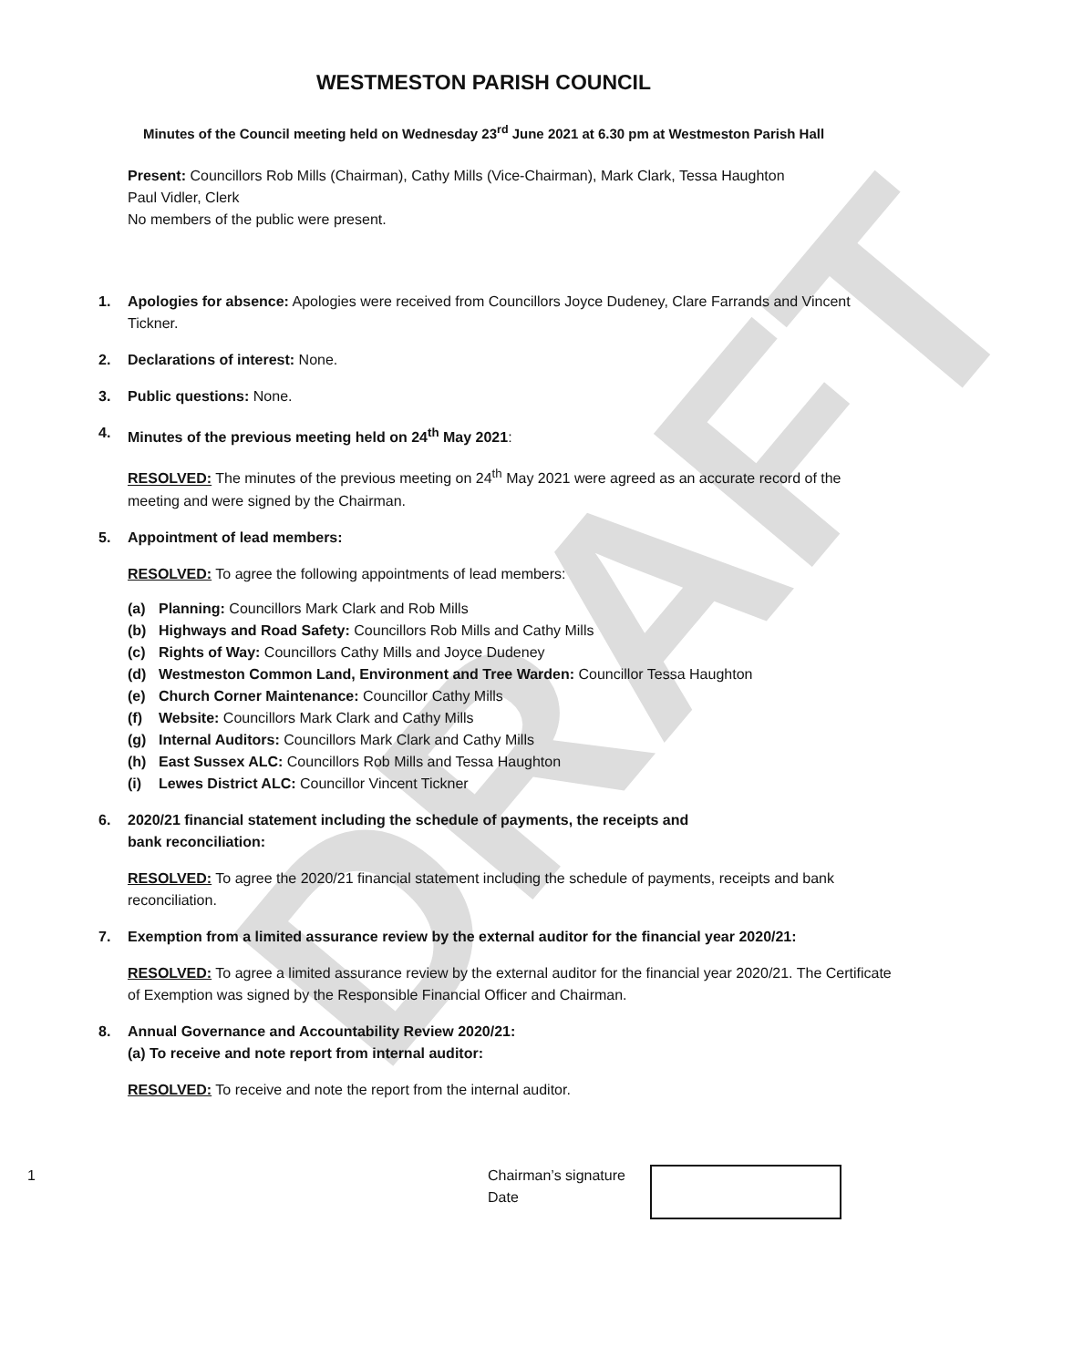DRAFT
WESTMESTON PARISH COUNCIL
Minutes of the Council meeting held on Wednesday 23<sup>rd</sup> June 2021 at 6.30 pm at Westmeston Parish Hall
Present: Councillors Rob Mills (Chairman), Cathy Mills (Vice-Chairman), Mark Clark, Tessa Haughton
Paul Vidler, Clerk
No members of the public were present.
1. Apologies for absence: Apologies were received from Councillors Joyce Dudeney, Clare Farrands and Vincent Tickner.
2. Declarations of interest: None.
3. Public questions: None.
4. Minutes of the previous meeting held on 24<sup>th</sup> May 2021:
RESOLVED: The minutes of the previous meeting on 24<sup>th</sup> May 2021 were agreed as an accurate record of the meeting and were signed by the Chairman.
5. Appointment of lead members:
RESOLVED: To agree the following appointments of lead members:
(a) Planning: Councillors Mark Clark and Rob Mills
(b) Highways and Road Safety: Councillors Rob Mills and Cathy Mills
(c) Rights of Way: Councillors Cathy Mills and Joyce Dudeney
(d) Westmeston Common Land, Environment and Tree Warden: Councillor Tessa Haughton
(e) Church Corner Maintenance: Councillor Cathy Mills
(f) Website: Councillors Mark Clark and Cathy Mills
(g) Internal Auditors: Councillors Mark Clark and Cathy Mills
(h) East Sussex ALC: Councillors Rob Mills and Tessa Haughton
(i) Lewes District ALC: Councillor Vincent Tickner
6. 2020/21 financial statement including the schedule of payments, the receipts and
bank reconciliation:
RESOLVED: To agree the 2020/21 financial statement including the schedule of payments, receipts and bank reconciliation.
7. Exemption from a limited assurance review by the external auditor for the financial year 2020/21:
RESOLVED: To agree a limited assurance review by the external auditor for the financial year 2020/21. The Certificate of Exemption was signed by the Responsible Financial Officer and Chairman.
8. Annual Governance and Accountability Review 2020/21:
(a) To receive and note report from internal auditor:
RESOLVED: To receive and note the report from the internal auditor.
1 Chairman’s signature
Date